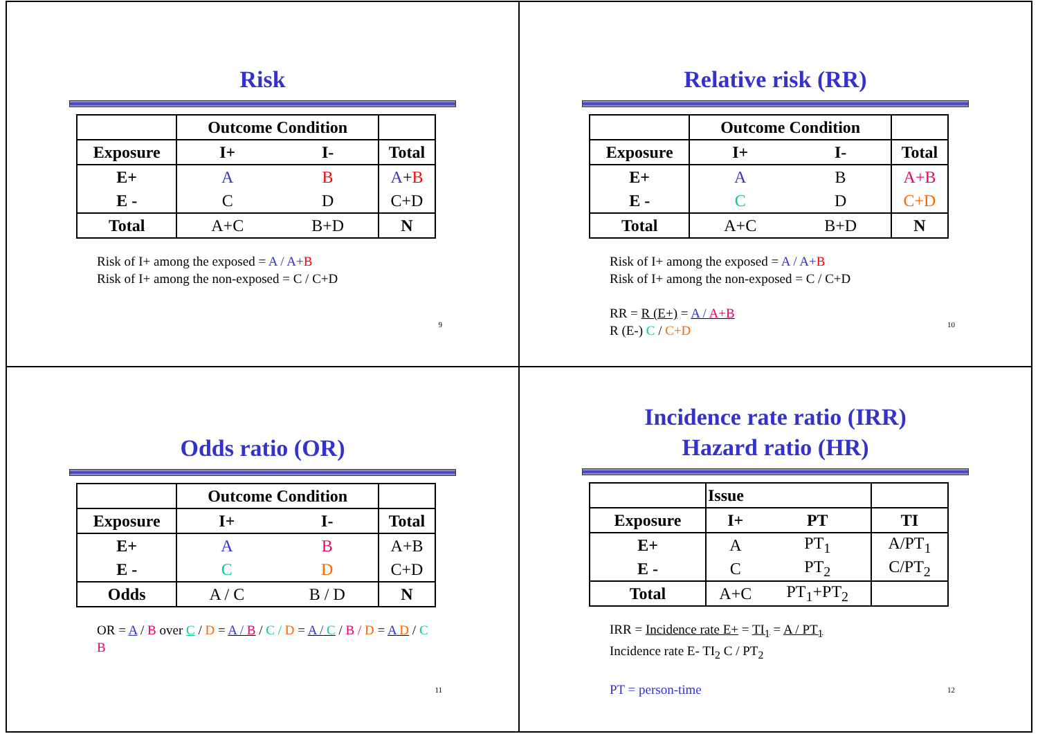Risk
| | Outcome Condition | | |
| --- | --- | --- | --- |
| Exposure | I+ | I- | Total |
| E+ | A | B | A + B |
| E - | C | D | C+D |
| Total | A+C | B+D | N |
Risk of I+ among the exposed = A / A+B
Risk of I+ among the non-exposed = C / C+D
9
Relative risk (RR)
| | Outcome Condition | | |
| --- | --- | --- | --- |
| Exposure | I+ | I- | Total |
| E+ | A | B | A+B |
| E - | C | D | C+D |
| Total | A+C | B+D | N |
Risk of I+ among the exposed = A / A+B
Risk of I+ among the non-exposed = C / C+D
RR = R (E+) = A / A+B
R (E-) C / C+D
10
Odds ratio (OR)
| | Outcome Condition | | |
| --- | --- | --- | --- |
| Exposure | I+ | I- | Total |
| E+ | A | B | A+B |
| E - | C | D | C+D |
| Odds | A / C | B / D | N |
OR = A / B over C / D = A / B / C / D = A / C / B / D = A D / C B
11
Incidence rate ratio (IRR)
Hazard ratio (HR)
| | Issue | | |
| --- | --- | --- | --- |
| Exposure | I+ | PT | TI |
| E+ | A | PT<sub>1</sub> | A/PT<sub>1</sub> |
| E - | C | PT<sub>2</sub> | C/PT<sub>2</sub> |
| Total | A+C | PT<sub>1</sub>+PT<sub>2</sub> | |
IRR = Incidence rate E+ = TI<sub>1</sub> = A / PT<sub>1</sub>
Incidence rate E- TI<sub>2</sub> C / PT<sub>2</sub>
PT = person-time
12